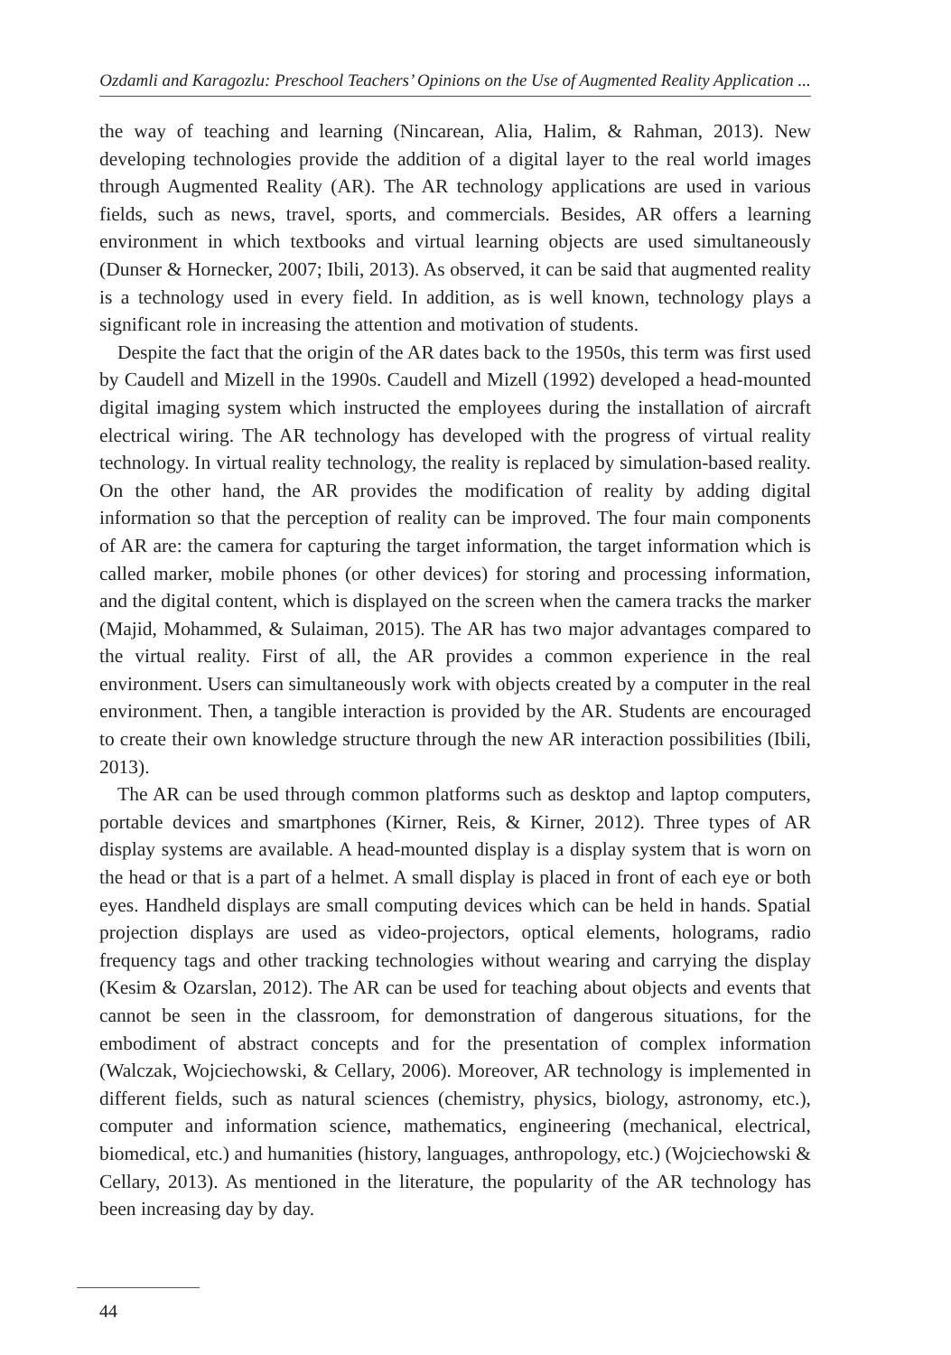Ozdamli and Karagozlu: Preschool Teachers’ Opinions on the Use of Augmented Reality Application ...
the way of teaching and learning (Nincarean, Alia, Halim, & Rahman, 2013). New developing technologies provide the addition of a digital layer to the real world images through Augmented Reality (AR). The AR technology applications are used in various fields, such as news, travel, sports, and commercials. Besides, AR offers a learning environment in which textbooks and virtual learning objects are used simultaneously (Dunser & Hornecker, 2007; Ibili, 2013). As observed, it can be said that augmented reality is a technology used in every field. In addition, as is well known, technology plays a significant role in increasing the attention and motivation of students.
Despite the fact that the origin of the AR dates back to the 1950s, this term was first used by Caudell and Mizell in the 1990s. Caudell and Mizell (1992) developed a head-mounted digital imaging system which instructed the employees during the installation of aircraft electrical wiring. The AR technology has developed with the progress of virtual reality technology. In virtual reality technology, the reality is replaced by simulation-based reality. On the other hand, the AR provides the modification of reality by adding digital information so that the perception of reality can be improved. The four main components of AR are: the camera for capturing the target information, the target information which is called marker, mobile phones (or other devices) for storing and processing information, and the digital content, which is displayed on the screen when the camera tracks the marker (Majid, Mohammed, & Sulaiman, 2015). The AR has two major advantages compared to the virtual reality. First of all, the AR provides a common experience in the real environment. Users can simultaneously work with objects created by a computer in the real environment. Then, a tangible interaction is provided by the AR. Students are encouraged to create their own knowledge structure through the new AR interaction possibilities (Ibili, 2013).
The AR can be used through common platforms such as desktop and laptop computers, portable devices and smartphones (Kirner, Reis, & Kirner, 2012). Three types of AR display systems are available. A head-mounted display is a display system that is worn on the head or that is a part of a helmet. A small display is placed in front of each eye or both eyes. Handheld displays are small computing devices which can be held in hands. Spatial projection displays are used as video-projectors, optical elements, holograms, radio frequency tags and other tracking technologies without wearing and carrying the display (Kesim & Ozarslan, 2012). The AR can be used for teaching about objects and events that cannot be seen in the classroom, for demonstration of dangerous situations, for the embodiment of abstract concepts and for the presentation of complex information (Walczak, Wojciechowski, & Cellary, 2006). Moreover, AR technology is implemented in different fields, such as natural sciences (chemistry, physics, biology, astronomy, etc.), computer and information science, mathematics, engineering (mechanical, electrical, biomedical, etc.) and humanities (history, languages, anthropology, etc.) (Wojciechowski & Cellary, 2013). As mentioned in the literature, the popularity of the AR technology has been increasing day by day.
44